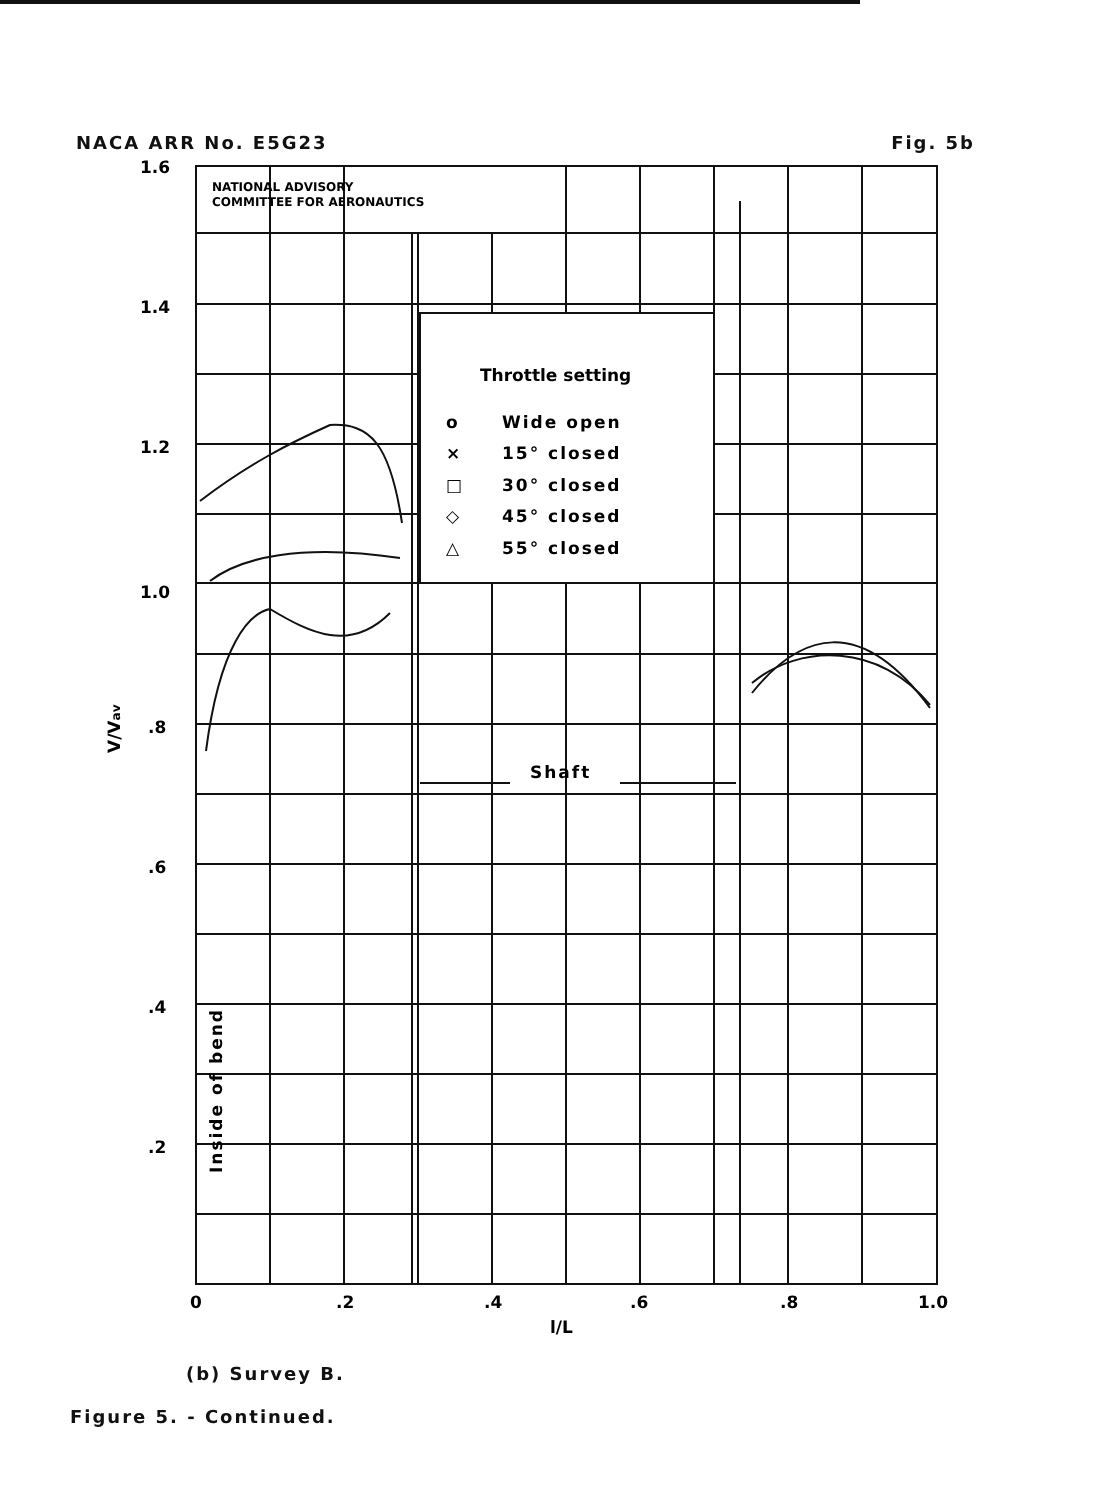NACA ARR No. E5G23 Fig. 5b
1.6
1.4
1.2
1.0
.8
.6
.4
.2
0
.2
.4
.6
.8
1.0
l/L
V/Vav
Inside of bend
NATIONAL ADVISORY
COMMITTEE FOR AERONAUTICS
Throttle setting
o
Wide open
×
15° closed
□
30° closed
◇
45° closed
△
55° closed
Shaft
(b) Survey B.
Figure 5. - Continued.